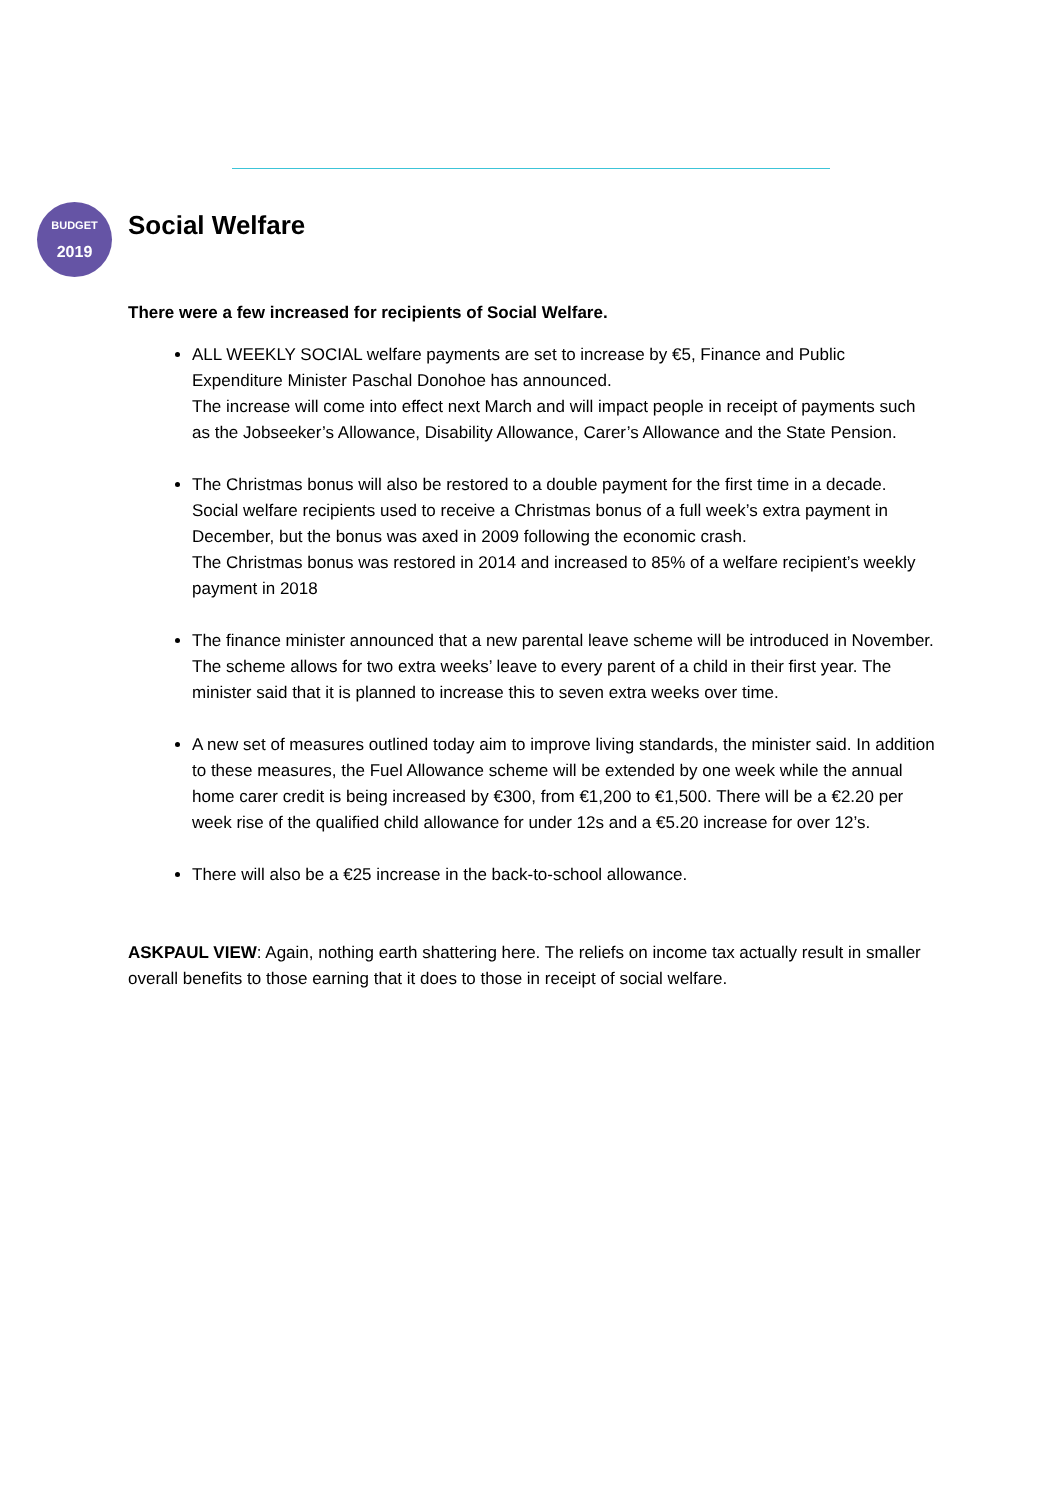BUDGET
2019
Social Welfare
There were a few increased for recipients of Social Welfare.
ALL WEEKLY SOCIAL welfare payments are set to increase by €5, Finance and Public Expenditure Minister Paschal Donohoe has announced.
The increase will come into effect next March and will impact people in receipt of payments such as the Jobseeker’s Allowance, Disability Allowance, Carer’s Allowance and the State Pension.
The Christmas bonus will also be restored to a double payment for the first time in a decade.
Social welfare recipients used to receive a Christmas bonus of a full week’s extra payment in December, but the bonus was axed in 2009 following the economic crash.
The Christmas bonus was restored in 2014 and increased to 85% of a welfare recipient’s weekly payment in 2018
The finance minister announced that a new parental leave scheme will be introduced in November.
The scheme allows for two extra weeks’ leave to every parent of a child in their first year. The minister said that it is planned to increase this to seven extra weeks over time.
A new set of measures outlined today aim to improve living standards, the minister said. In addition to these measures, the Fuel Allowance scheme will be extended by one week while the annual home carer credit is being increased by €300, from €1,200 to €1,500. There will be a €2.20 per week rise of the qualified child allowance for under 12s and a €5.20 increase for over 12’s.
There will also be a €25 increase in the back-to-school allowance.
ASKPAUL VIEW: Again, nothing earth shattering here. The reliefs on income tax actually result in smaller overall benefits to those earning that it does to those in receipt of social welfare.